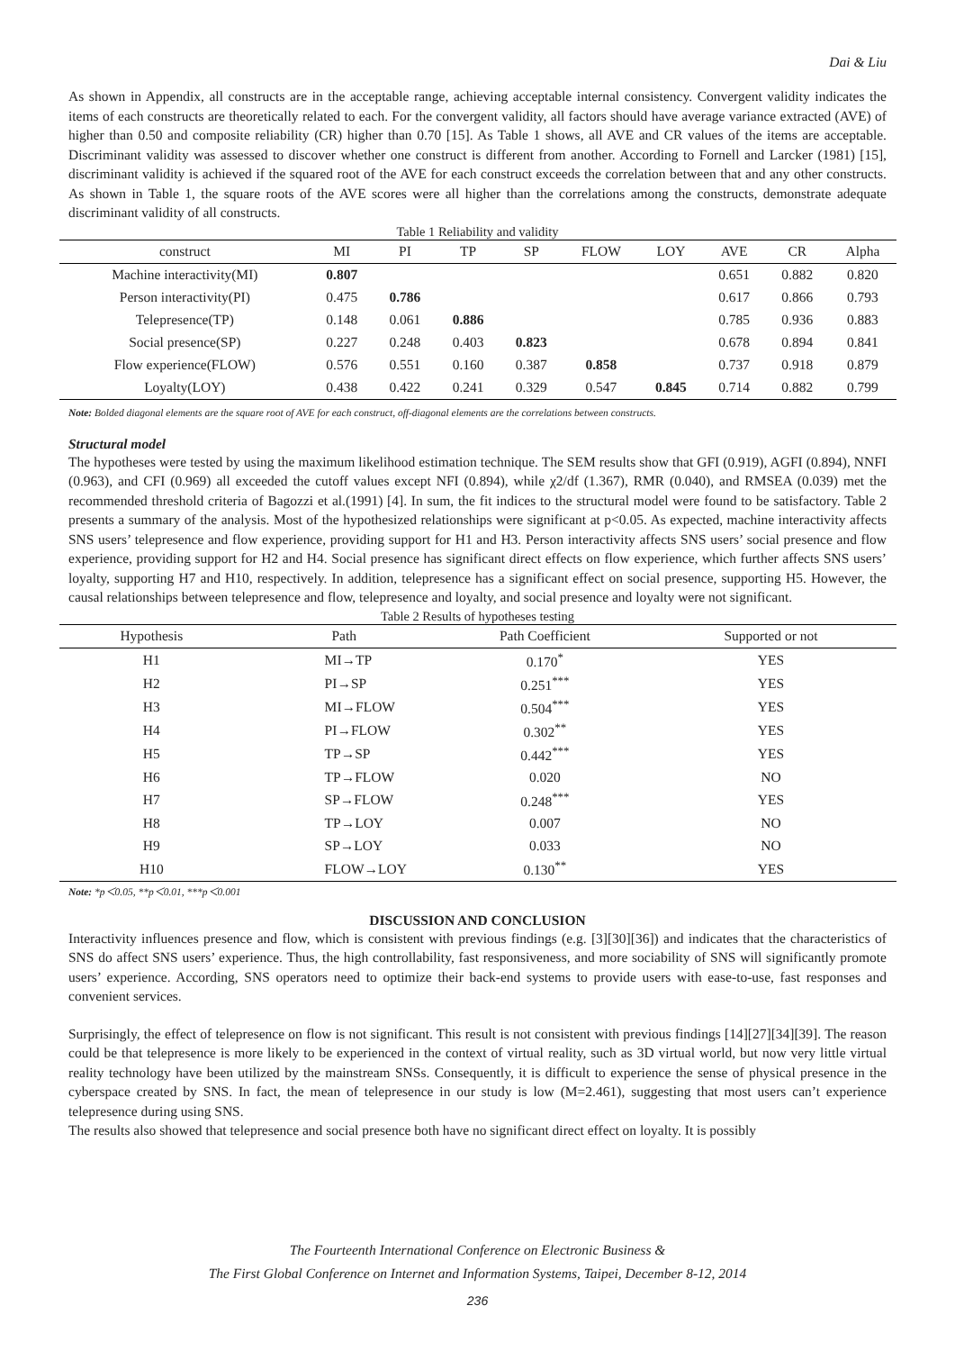Dai & Liu
As shown in Appendix, all constructs are in the acceptable range, achieving acceptable internal consistency. Convergent validity indicates the items of each constructs are theoretically related to each. For the convergent validity, all factors should have average variance extracted (AVE) of higher than 0.50 and composite reliability (CR) higher than 0.70 [15]. As Table 1 shows, all AVE and CR values of the items are acceptable. Discriminant validity was assessed to discover whether one construct is different from another. According to Fornell and Larcker (1981) [15], discriminant validity is achieved if the squared root of the AVE for each construct exceeds the correlation between that and any other constructs. As shown in Table 1, the square roots of the AVE scores were all higher than the correlations among the constructs, demonstrate adequate discriminant validity of all constructs.
Table 1 Reliability and validity
| construct | MI | PI | TP | SP | FLOW | LOY | AVE | CR | Alpha |
| --- | --- | --- | --- | --- | --- | --- | --- | --- | --- |
| Machine interactivity(MI) | 0.807 | | | | | | 0.651 | 0.882 | 0.820 |
| Person interactivity(PI) | 0.475 | 0.786 | | | | | 0.617 | 0.866 | 0.793 |
| Telepresence(TP) | 0.148 | 0.061 | 0.886 | | | | 0.785 | 0.936 | 0.883 |
| Social presence(SP) | 0.227 | 0.248 | 0.403 | 0.823 | | | 0.678 | 0.894 | 0.841 |
| Flow experience(FLOW) | 0.576 | 0.551 | 0.160 | 0.387 | 0.858 | | 0.737 | 0.918 | 0.879 |
| Loyalty(LOY) | 0.438 | 0.422 | 0.241 | 0.329 | 0.547 | 0.845 | 0.714 | 0.882 | 0.799 |
Note: Bolded diagonal elements are the square root of AVE for each construct, off-diagonal elements are the correlations between constructs.
Structural model
The hypotheses were tested by using the maximum likelihood estimation technique. The SEM results show that GFI (0.919), AGFI (0.894), NNFI (0.963), and CFI (0.969) all exceeded the cutoff values except NFI (0.894), while χ2/df (1.367), RMR (0.040), and RMSEA (0.039) met the recommended threshold criteria of Bagozzi et al.(1991) [4]. In sum, the fit indices to the structural model were found to be satisfactory. Table 2 presents a summary of the analysis. Most of the hypothesized relationships were significant at p<0.05. As expected, machine interactivity affects SNS users’ telepresence and flow experience, providing support for H1 and H3. Person interactivity affects SNS users’ social presence and flow experience, providing support for H2 and H4. Social presence has significant direct effects on flow experience, which further affects SNS users’ loyalty, supporting H7 and H10, respectively. In addition, telepresence has a significant effect on social presence, supporting H5. However, the causal relationships between telepresence and flow, telepresence and loyalty, and social presence and loyalty were not significant.
Table 2 Results of hypotheses testing
| Hypothesis | Path | Path Coefficient | Supported or not |
| --- | --- | --- | --- |
| H1 | MI→TP | 0.170<sup>*</sup> | YES |
| H2 | PI→SP | 0.251<sup>***</sup> | YES |
| H3 | MI→FLOW | 0.504<sup>***</sup> | YES |
| H4 | PI→FLOW | 0.302<sup>**</sup> | YES |
| H5 | TP→SP | 0.442<sup>***</sup> | YES |
| H6 | TP→FLOW | 0.020 | NO |
| H7 | SP→FLOW | 0.248<sup>***</sup> | YES |
| H8 | TP→LOY | 0.007 | NO |
| H9 | SP→LOY | 0.033 | NO |
| H10 | FLOW→LOY | 0.130<sup>**</sup> | YES |
Note: *p＜0.05, **p＜0.01, ***p＜0.001
DISCUSSION AND CONCLUSION
Interactivity influences presence and flow, which is consistent with previous findings (e.g. [3][30][36]) and indicates that the characteristics of SNS do affect SNS users’ experience. Thus, the high controllability, fast responsiveness, and more sociability of SNS will significantly promote users’ experience. According, SNS operators need to optimize their back-end systems to provide users with ease-to-use, fast responses and convenient services.
Surprisingly, the effect of telepresence on flow is not significant. This result is not consistent with previous findings [14][27][34][39]. The reason could be that telepresence is more likely to be experienced in the context of virtual reality, such as 3D virtual world, but now very little virtual reality technology have been utilized by the mainstream SNSs. Consequently, it is difficult to experience the sense of physical presence in the cyberspace created by SNS. In fact, the mean of telepresence in our study is low (M=2.461), suggesting that most users can’t experience telepresence during using SNS.
The results also showed that telepresence and social presence both have no significant direct effect on loyalty. It is possibly
The Fourteenth International Conference on Electronic Business &
The First Global Conference on Internet and Information Systems, Taipei, December 8-12, 2014
236